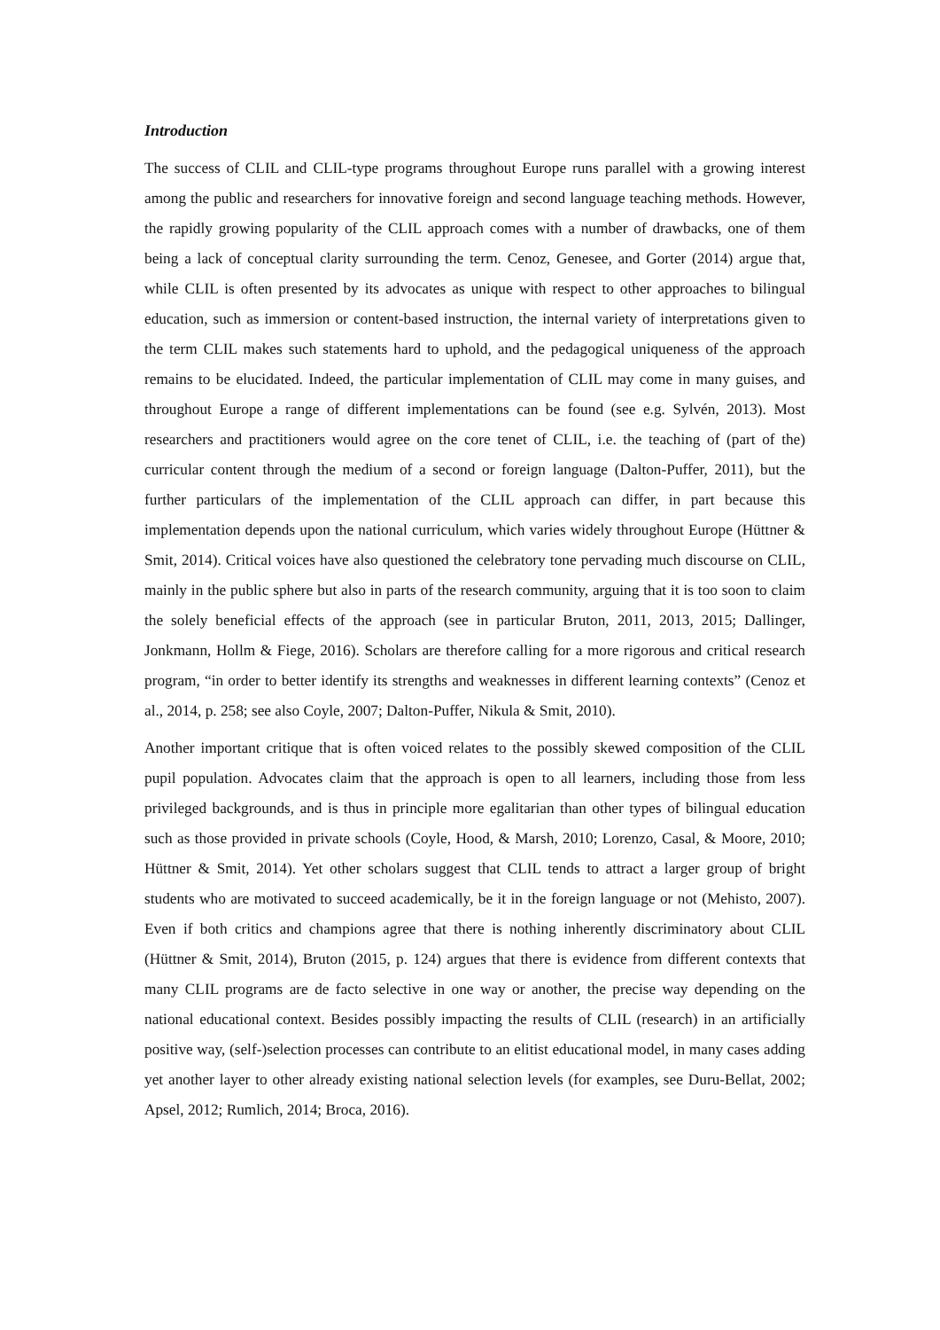Introduction
The success of CLIL and CLIL-type programs throughout Europe runs parallel with a growing interest among the public and researchers for innovative foreign and second language teaching methods. However, the rapidly growing popularity of the CLIL approach comes with a number of drawbacks, one of them being a lack of conceptual clarity surrounding the term. Cenoz, Genesee, and Gorter (2014) argue that, while CLIL is often presented by its advocates as unique with respect to other approaches to bilingual education, such as immersion or content-based instruction, the internal variety of interpretations given to the term CLIL makes such statements hard to uphold, and the pedagogical uniqueness of the approach remains to be elucidated. Indeed, the particular implementation of CLIL may come in many guises, and throughout Europe a range of different implementations can be found (see e.g. Sylvén, 2013). Most researchers and practitioners would agree on the core tenet of CLIL, i.e. the teaching of (part of the) curricular content through the medium of a second or foreign language (Dalton-Puffer, 2011), but the further particulars of the implementation of the CLIL approach can differ, in part because this implementation depends upon the national curriculum, which varies widely throughout Europe (Hüttner & Smit, 2014). Critical voices have also questioned the celebratory tone pervading much discourse on CLIL, mainly in the public sphere but also in parts of the research community, arguing that it is too soon to claim the solely beneficial effects of the approach (see in particular Bruton, 2011, 2013, 2015; Dallinger, Jonkmann, Hollm & Fiege, 2016). Scholars are therefore calling for a more rigorous and critical research program, “in order to better identify its strengths and weaknesses in different learning contexts” (Cenoz et al., 2014, p. 258; see also Coyle, 2007; Dalton-Puffer, Nikula & Smit, 2010).
Another important critique that is often voiced relates to the possibly skewed composition of the CLIL pupil population. Advocates claim that the approach is open to all learners, including those from less privileged backgrounds, and is thus in principle more egalitarian than other types of bilingual education such as those provided in private schools (Coyle, Hood, & Marsh, 2010; Lorenzo, Casal, & Moore, 2010; Hüttner & Smit, 2014). Yet other scholars suggest that CLIL tends to attract a larger group of bright students who are motivated to succeed academically, be it in the foreign language or not (Mehisto, 2007). Even if both critics and champions agree that there is nothing inherently discriminatory about CLIL (Hüttner & Smit, 2014), Bruton (2015, p. 124) argues that there is evidence from different contexts that many CLIL programs are de facto selective in one way or another, the precise way depending on the national educational context. Besides possibly impacting the results of CLIL (research) in an artificially positive way, (self-)selection processes can contribute to an elitist educational model, in many cases adding yet another layer to other already existing national selection levels (for examples, see Duru-Bellat, 2002; Apsel, 2012; Rumlich, 2014; Broca, 2016).